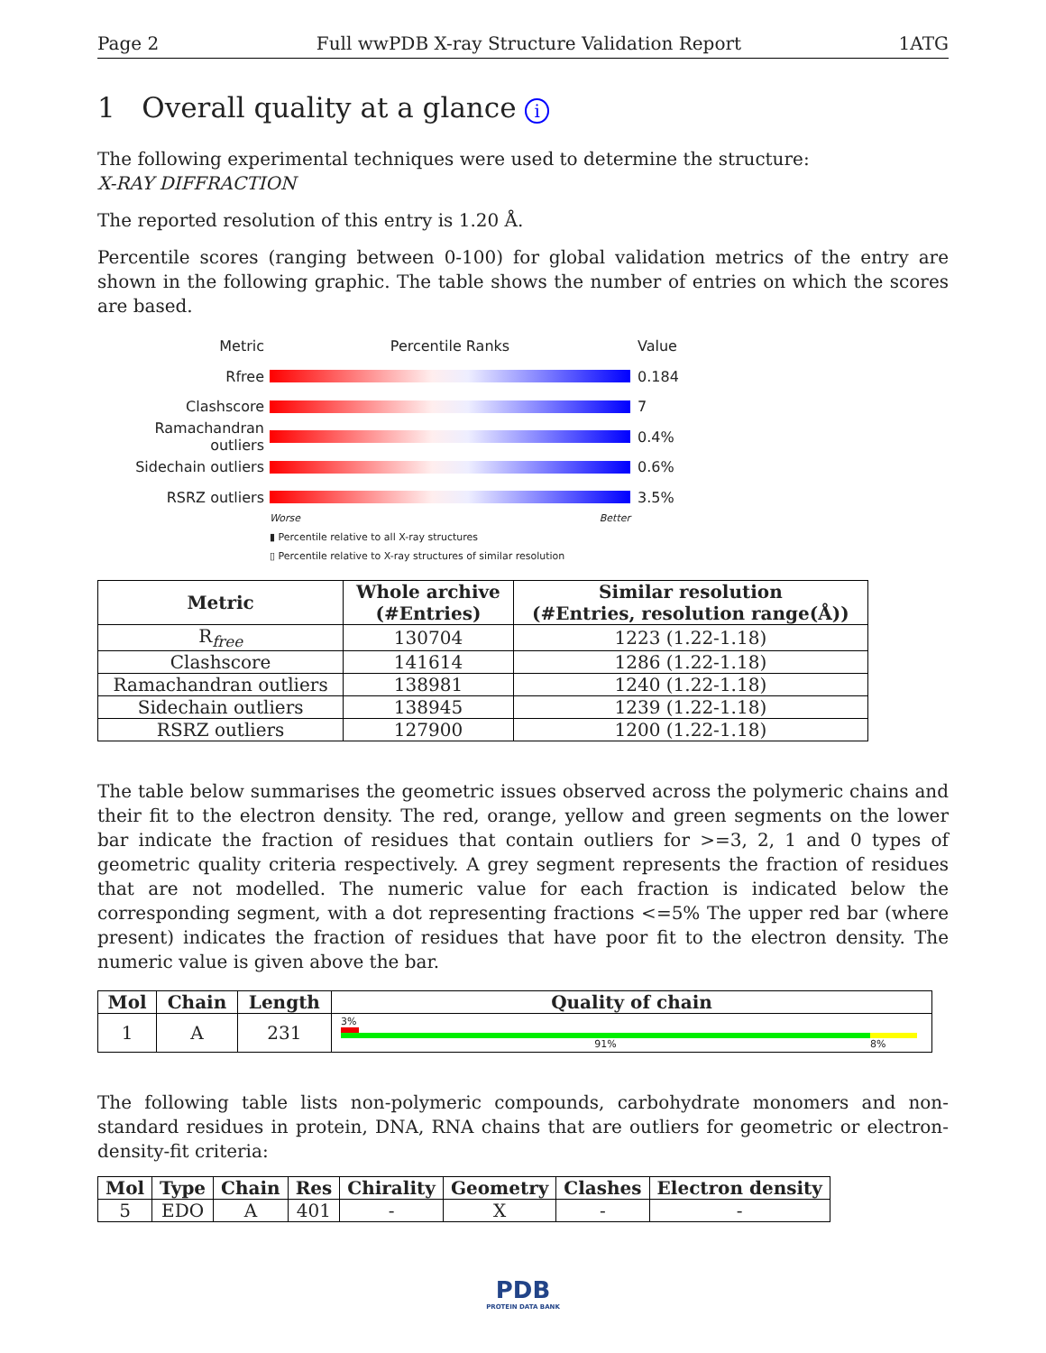Page 2 Full wwPDB X-ray Structure Validation Report 1ATG
1 Overall quality at a glance i
The following experimental techniques were used to determine the structure:
X-RAY DIFFRACTION
The reported resolution of this entry is 1.20 Å.
Percentile scores (ranging between 0-100) for global validation metrics of the entry are shown in the following graphic. The table shows the number of entries on which the scores are based.
Metric Percentile Ranks Value
Rfree 0.184
Clashscore 7
Ramachandran outliers
0.4%
Sidechain outliers 0.6%
RSRZ outliers 3.5%
Worse Better
▮ Percentile relative to all X-ray structures
▯ Percentile relative to X-ray structures of similar resolution
| Metric | Whole archive (#Entries) | Similar resolution (#Entries, resolution range(Å)) |
| --- | --- | --- |
| R<sub>free</sub> | 130704 | 1223 (1.22-1.18) |
| Clashscore | 141614 | 1286 (1.22-1.18) |
| Ramachandran outliers | 138981 | 1240 (1.22-1.18) |
| Sidechain outliers | 138945 | 1239 (1.22-1.18) |
| RSRZ outliers | 127900 | 1200 (1.22-1.18) |
The table below summarises the geometric issues observed across the polymeric chains and their fit to the electron density. The red, orange, yellow and green segments on the lower bar indicate the fraction of residues that contain outliers for >=3, 2, 1 and 0 types of geometric quality criteria respectively. A grey segment represents the fraction of residues that are not modelled. The numeric value for each fraction is indicated below the corresponding segment, with a dot representing fractions <=5% The upper red bar (where present) indicates the fraction of residues that have poor fit to the electron density. The numeric value is given above the bar.
| Mol | Chain | Length | Quality of chain |
| --- | --- | --- | --- |
| 1 | A | 231 | 3% 91% 8% |
The following table lists non-polymeric compounds, carbohydrate monomers and non-standard residues in protein, DNA, RNA chains that are outliers for geometric or electron-density-fit criteria:
| Mol | Type | Chain | Res | Chirality | Geometry | Clashes | Electron density |
| --- | --- | --- | --- | --- | --- | --- | --- |
| 5 | EDO | A | 401 | - | X | - | - |
PDB
PROTEIN DATA BANK